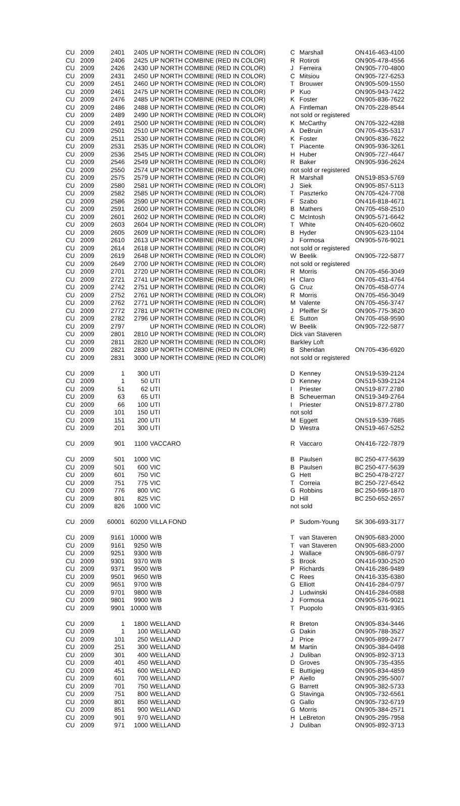| CU | 2009 | 2401 | 2405 | UP NORTH COMBINE (RED IN COLOR) | C | Marshall | ON | 416-463-4100 |
| CU | 2009 | 2406 | 2425 | UP NORTH COMBINE (RED IN COLOR) | R | Rotiroti | ON | 905-478-4556 |
| CU | 2009 | 2426 | 2430 | UP NORTH COMBINE (RED IN COLOR) | J | Ferreira | ON | 905-770-4800 |
| CU | 2009 | 2431 | 2450 | UP NORTH COMBINE (RED IN COLOR) | C | Mitsiou | ON | 905-727-6253 |
| CU | 2009 | 2451 | 2460 | UP NORTH COMBINE (RED IN COLOR) | T | Brouwer | ON | 905-509-1550 |
| CU | 2009 | 2461 | 2475 | UP NORTH COMBINE (RED IN COLOR) | P | Kuo | ON | 905-943-7422 |
| CU | 2009 | 2476 | 2485 | UP NORTH COMBINE (RED IN COLOR) | K | Foster | ON | 905-836-7622 |
| CU | 2009 | 2486 | 2488 | UP NORTH COMBINE (RED IN COLOR) | A | Fintleman | ON | 705-228-8544 |
| CU | 2009 | 2489 | 2490 | UP NORTH COMBINE (RED IN COLOR) | not sold or registered | | | |
| CU | 2009 | 2491 | 2500 | UP NORTH COMBINE (RED IN COLOR) | K | McCarthy | ON | 705-322-4288 |
| CU | 2009 | 2501 | 2510 | UP NORTH COMBINE (RED IN COLOR) | A | DeBruin | ON | 705-435-5317 |
| CU | 2009 | 2511 | 2530 | UP NORTH COMBINE (RED IN COLOR) | K | Foster | ON | 905-836-7622 |
| CU | 2009 | 2531 | 2535 | UP NORTH COMBINE (RED IN COLOR) | T | Piacente | ON | 905-936-3261 |
| CU | 2009 | 2536 | 2545 | UP NORTH COMBINE (RED IN COLOR) | H | Huber | ON | 905-727-4647 |
| CU | 2009 | 2546 | 2549 | UP NORTH COMBINE (RED IN COLOR) | R | Baker | ON | 905-936-2624 |
| CU | 2009 | 2550 | 2574 | UP NORTH COMBINE (RED IN COLOR) | not sold or registered | | | |
| CU | 2009 | 2575 | 2579 | UP NORTH COMBINE (RED IN COLOR) | R | Marshall | ON | 519-853-5769 |
| CU | 2009 | 2580 | 2581 | UP NORTH COMBINE (RED IN COLOR) | J | Siek | ON | 905-857-5113 |
| CU | 2009 | 2582 | 2585 | UP NORTH COMBINE (RED IN COLOR) | T | Paszterko | ON | 705-424-7708 |
| CU | 2009 | 2586 | 2590 | UP NORTH COMBINE (RED IN COLOR) | F | Szabo | ON | 416-818-4671 |
| CU | 2009 | 2591 | 2600 | UP NORTH COMBINE (RED IN COLOR) | B | Mathers | ON | 705-458-2510 |
| CU | 2009 | 2601 | 2602 | UP NORTH COMBINE (RED IN COLOR) | C | McIntosh | ON | 905-571-6642 |
| CU | 2009 | 2603 | 2604 | UP NORTH COMBINE (RED IN COLOR) | T | White | ON | 405-620-0602 |
| CU | 2009 | 2605 | 2609 | UP NORTH COMBINE (RED IN COLOR) | B | Hyder | ON | 905-623-1104 |
| CU | 2009 | 2610 | 2613 | UP NORTH COMBINE (RED IN COLOR) | J | Formosa | ON | 905-576-9021 |
| CU | 2009 | 2614 | 2618 | UP NORTH COMBINE (RED IN COLOR) | not sold or registered | | | |
| CU | 2009 | 2619 | 2648 | UP NORTH COMBINE (RED IN COLOR) | W | Beelik | ON | 905-722-5877 |
| CU | 2009 | 2649 | 2700 | UP NORTH COMBINE (RED IN COLOR) | not sold or registered | | | |
| CU | 2009 | 2701 | 2720 | UP NORTH COMBINE (RED IN COLOR) | R | Morris | ON | 705-456-3049 |
| CU | 2009 | 2721 | 2741 | UP NORTH COMBINE (RED IN COLOR) | H | Claro | ON | 705-431-4764 |
| CU | 2009 | 2742 | 2751 | UP NORTH COMBINE (RED IN COLOR) | G | Cruz | ON | 705-458-0774 |
| CU | 2009 | 2752 | 2761 | UP NORTH COMBINE (RED IN COLOR) | R | Morris | ON | 705-456-3049 |
| CU | 2009 | 2762 | 2771 | UP NORTH COMBINE (RED IN COLOR) | M | Valente | ON | 705-456-3747 |
| CU | 2009 | 2772 | 2781 | UP NORTH COMBINE (RED IN COLOR) | J | Pfeiffer Sr | ON | 905-775-3620 |
| CU | 2009 | 2782 | 2796 | UP NORTH COMBINE (RED IN COLOR) | E | Sutton | ON | 705-458-9590 |
| CU | 2009 | 2797 | | UP NORTH COMBINE (RED IN COLOR) | W | Beelik | ON | 905-722-5877 |
| CU | 2009 | 2801 | 2810 | UP NORTH COMBINE (RED IN COLOR) | Dick van Staveren | | | |
| CU | 2009 | 2811 | 2820 | UP NORTH COMBINE (RED IN COLOR) | Barkley Loft | | | |
| CU | 2009 | 2821 | 2830 | UP NORTH COMBINE (RED IN COLOR) | B | Sheridan | ON | 705-436-6920 |
| CU | 2009 | 2831 | 3000 | UP NORTH COMBINE (RED IN COLOR) | not sold or registered | | | |
| CU | 2009 | 1 | 300 | UTI | D | Kenney | ON | 519-539-2124 |
| CU | 2009 | 1 | 50 | UTI | D | Kenney | ON | 519-539-2124 |
| CU | 2009 | 51 | 62 | UTI | I | Priester | ON | 519-877.2780 |
| CU | 2009 | 63 | 65 | UTI | B | Scheuerman | ON | 519-349-2764 |
| CU | 2009 | 66 | 100 | UTI | I | Priester | ON | 519-877.2780 |
| CU | 2009 | 101 | 150 | UTI | not sold | | | |
| CU | 2009 | 151 | 200 | UTI | M | Eggett | ON | 519-539-7685 |
| CU | 2009 | 201 | 300 | UTI | D | Westra | ON | 519-467-5252 |
| CU | 2009 | 901 | 1100 | VACCARO | R | Vaccaro | ON | 416-722-7879 |
| CU | 2009 | 501 | 1000 | VIC | B | Paulsen | BC | 250-477-5639 |
| CU | 2009 | 501 | 600 | VIC | B | Paulsen | BC | 250-477-5639 |
| CU | 2009 | 601 | 750 | VIC | G | Hett | BC | 250-478-2727 |
| CU | 2009 | 751 | 775 | VIC | T | Correia | BC | 250-727-6542 |
| CU | 2009 | 776 | 800 | VIC | G | Robbins | BC | 250-595-1870 |
| CU | 2009 | 801 | 825 | VIC | D | Hill | BC | 250-652-2657 |
| CU | 2009 | 826 | 1000 | VIC | not sold | | | |
| CU | 2009 | 60001 | 60200 | VILLA FOND | P | Sudom-Young | SK | 306-693-3177 |
| CU | 2009 | 9161 | 10000 | W/B | T | van Staveren | ON | 905-683-2000 |
| CU | 2009 | 9161 | 9250 | W/B | T | van Staveren | ON | 905-683-2000 |
| CU | 2009 | 9251 | 9300 | W/B | J | Wallace | ON | 905-686-0797 |
| CU | 2009 | 9301 | 9370 | W/B | S | Brook | ON | 416-930-2520 |
| CU | 2009 | 9371 | 9500 | W/B | P | Richards | ON | 416-286-9489 |
| CU | 2009 | 9501 | 9650 | W/B | C | Rees | ON | 416-335-6380 |
| CU | 2009 | 9651 | 9700 | W/B | G | Elliott | ON | 416-284-0797 |
| CU | 2009 | 9701 | 9800 | W/B | J | Ludwinski | ON | 416-284-0588 |
| CU | 2009 | 9801 | 9900 | W/B | J | Formosa | ON | 905-576-9021 |
| CU | 2009 | 9901 | 10000 | W/B | T | Puopolo | ON | 905-831-9365 |
| CU | 2009 | 1 | 1800 | WELLAND | R | Breton | ON | 905-834-3446 |
| CU | 2009 | 1 | 100 | WELLAND | G | Dakin | ON | 905-788-3527 |
| CU | 2009 | 101 | 250 | WELLAND | J | Price | ON | 905-899-2477 |
| CU | 2009 | 251 | 300 | WELLAND | M | Martin | ON | 905-384-0498 |
| CU | 2009 | 301 | 400 | WELLAND | J | Duliban | ON | 905-892-3713 |
| CU | 2009 | 401 | 450 | WELLAND | D | Groves | ON | 905-735-4355 |
| CU | 2009 | 451 | 600 | WELLAND | E | Buttigieg | ON | 905-834-4859 |
| CU | 2009 | 601 | 700 | WELLAND | P | Aiello | ON | 905-295-5007 |
| CU | 2009 | 701 | 750 | WELLAND | G | Barrett | ON | 905-382-5733 |
| CU | 2009 | 751 | 800 | WELLAND | G | Stavinga | ON | 905-732-6561 |
| CU | 2009 | 801 | 850 | WELLAND | G | Gallo | ON | 905-732-6719 |
| CU | 2009 | 851 | 900 | WELLAND | G | Morris | ON | 905-384-2571 |
| CU | 2009 | 901 | 970 | WELLAND | H | LeBreton | ON | 905-295-7958 |
| CU | 2009 | 971 | 1000 | WELLAND | J | Duliban | ON | 905-892-3713 |